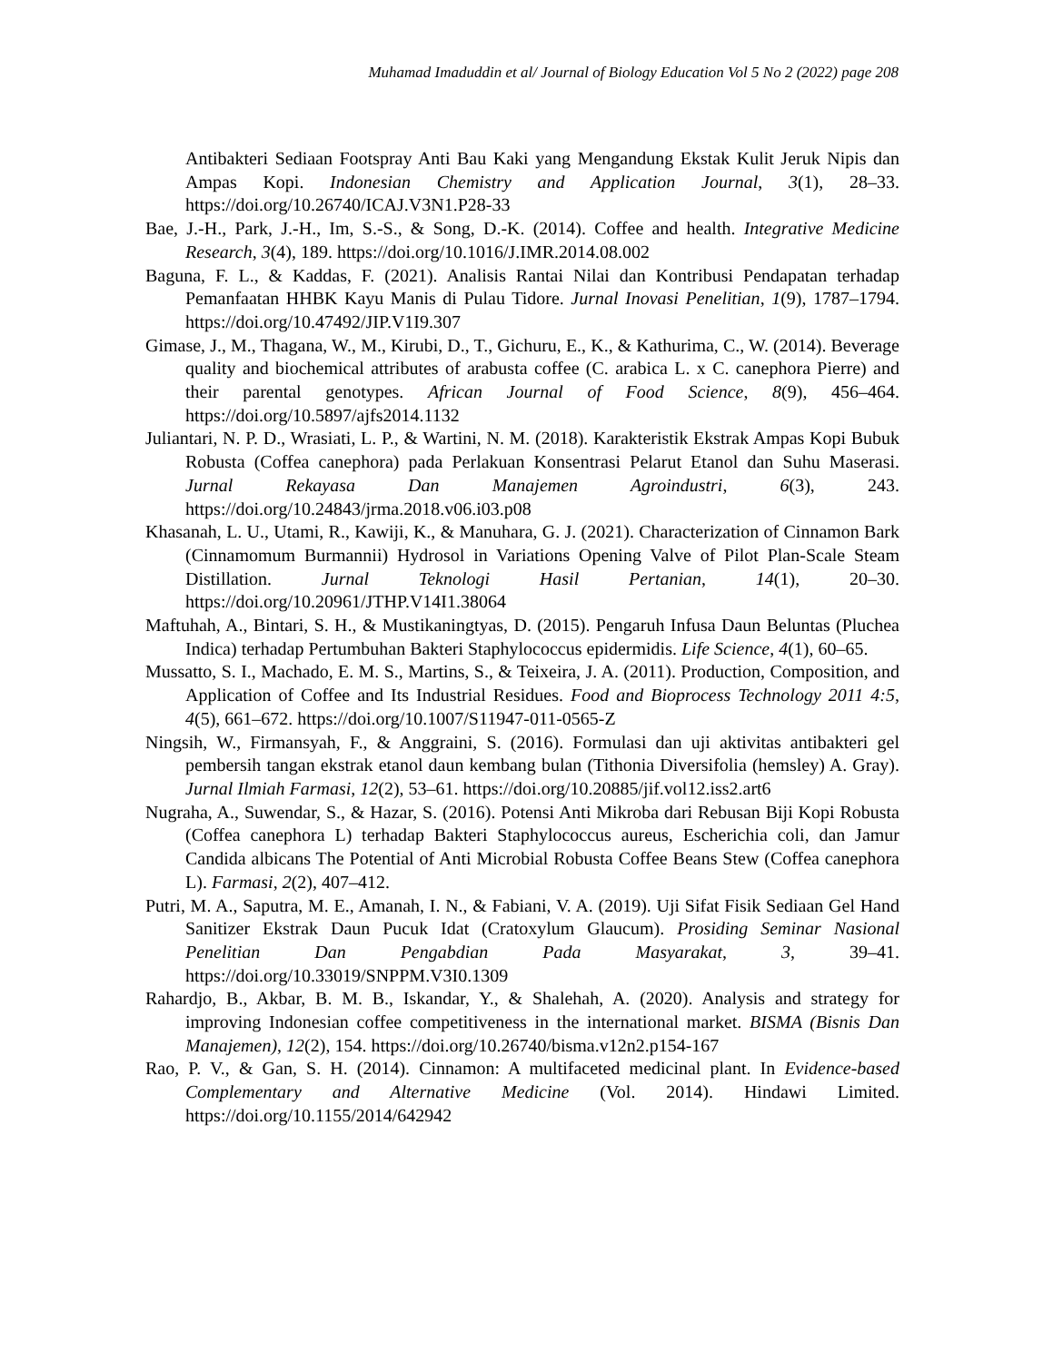Muhamad Imaduddin et al/ Journal of Biology Education Vol 5 No 2 (2022) page 208
Antibakteri Sediaan Footspray Anti Bau Kaki yang Mengandung Ekstak Kulit Jeruk Nipis dan Ampas Kopi. Indonesian Chemistry and Application Journal, 3(1), 28–33. https://doi.org/10.26740/ICAJ.V3N1.P28-33
Bae, J.-H., Park, J.-H., Im, S.-S., & Song, D.-K. (2014). Coffee and health. Integrative Medicine Research, 3(4), 189. https://doi.org/10.1016/J.IMR.2014.08.002
Baguna, F. L., & Kaddas, F. (2021). Analisis Rantai Nilai dan Kontribusi Pendapatan terhadap Pemanfaatan HHBK Kayu Manis di Pulau Tidore. Jurnal Inovasi Penelitian, 1(9), 1787–1794. https://doi.org/10.47492/JIP.V1I9.307
Gimase, J., M., Thagana, W., M., Kirubi, D., T., Gichuru, E., K., & Kathurima, C., W. (2014). Beverage quality and biochemical attributes of arabusta coffee (C. arabica L. x C. canephora Pierre) and their parental genotypes. African Journal of Food Science, 8(9), 456–464. https://doi.org/10.5897/ajfs2014.1132
Juliantari, N. P. D., Wrasiati, L. P., & Wartini, N. M. (2018). Karakteristik Ekstrak Ampas Kopi Bubuk Robusta (Coffea canephora) pada Perlakuan Konsentrasi Pelarut Etanol dan Suhu Maserasi. Jurnal Rekayasa Dan Manajemen Agroindustri, 6(3), 243. https://doi.org/10.24843/jrma.2018.v06.i03.p08
Khasanah, L. U., Utami, R., Kawiji, K., & Manuhara, G. J. (2021). Characterization of Cinnamon Bark (Cinnamomum Burmannii) Hydrosol in Variations Opening Valve of Pilot Plan-Scale Steam Distillation. Jurnal Teknologi Hasil Pertanian, 14(1), 20–30. https://doi.org/10.20961/JTHP.V14I1.38064
Maftuhah, A., Bintari, S. H., & Mustikaningtyas, D. (2015). Pengaruh Infusa Daun Beluntas (Pluchea Indica) terhadap Pertumbuhan Bakteri Staphylococcus epidermidis. Life Science, 4(1), 60–65.
Mussatto, S. I., Machado, E. M. S., Martins, S., & Teixeira, J. A. (2011). Production, Composition, and Application of Coffee and Its Industrial Residues. Food and Bioprocess Technology 2011 4:5, 4(5), 661–672. https://doi.org/10.1007/S11947-011-0565-Z
Ningsih, W., Firmansyah, F., & Anggraini, S. (2016). Formulasi dan uji aktivitas antibakteri gel pembersih tangan ekstrak etanol daun kembang bulan (Tithonia Diversifolia (hemsley) A. Gray). Jurnal Ilmiah Farmasi, 12(2), 53–61. https://doi.org/10.20885/jif.vol12.iss2.art6
Nugraha, A., Suwendar, S., & Hazar, S. (2016). Potensi Anti Mikroba dari Rebusan Biji Kopi Robusta (Coffea canephora L) terhadap Bakteri Staphylococcus aureus, Escherichia coli, dan Jamur Candida albicans The Potential of Anti Microbial Robusta Coffee Beans Stew (Coffea canephora L). Farmasi, 2(2), 407–412.
Putri, M. A., Saputra, M. E., Amanah, I. N., & Fabiani, V. A. (2019). Uji Sifat Fisik Sediaan Gel Hand Sanitizer Ekstrak Daun Pucuk Idat (Cratoxylum Glaucum). Prosiding Seminar Nasional Penelitian Dan Pengabdian Pada Masyarakat, 3, 39–41. https://doi.org/10.33019/SNPPM.V3I0.1309
Rahardjo, B., Akbar, B. M. B., Iskandar, Y., & Shalehah, A. (2020). Analysis and strategy for improving Indonesian coffee competitiveness in the international market. BISMA (Bisnis Dan Manajemen), 12(2), 154. https://doi.org/10.26740/bisma.v12n2.p154-167
Rao, P. V., & Gan, S. H. (2014). Cinnamon: A multifaceted medicinal plant. In Evidence-based Complementary and Alternative Medicine (Vol. 2014). Hindawi Limited. https://doi.org/10.1155/2014/642942